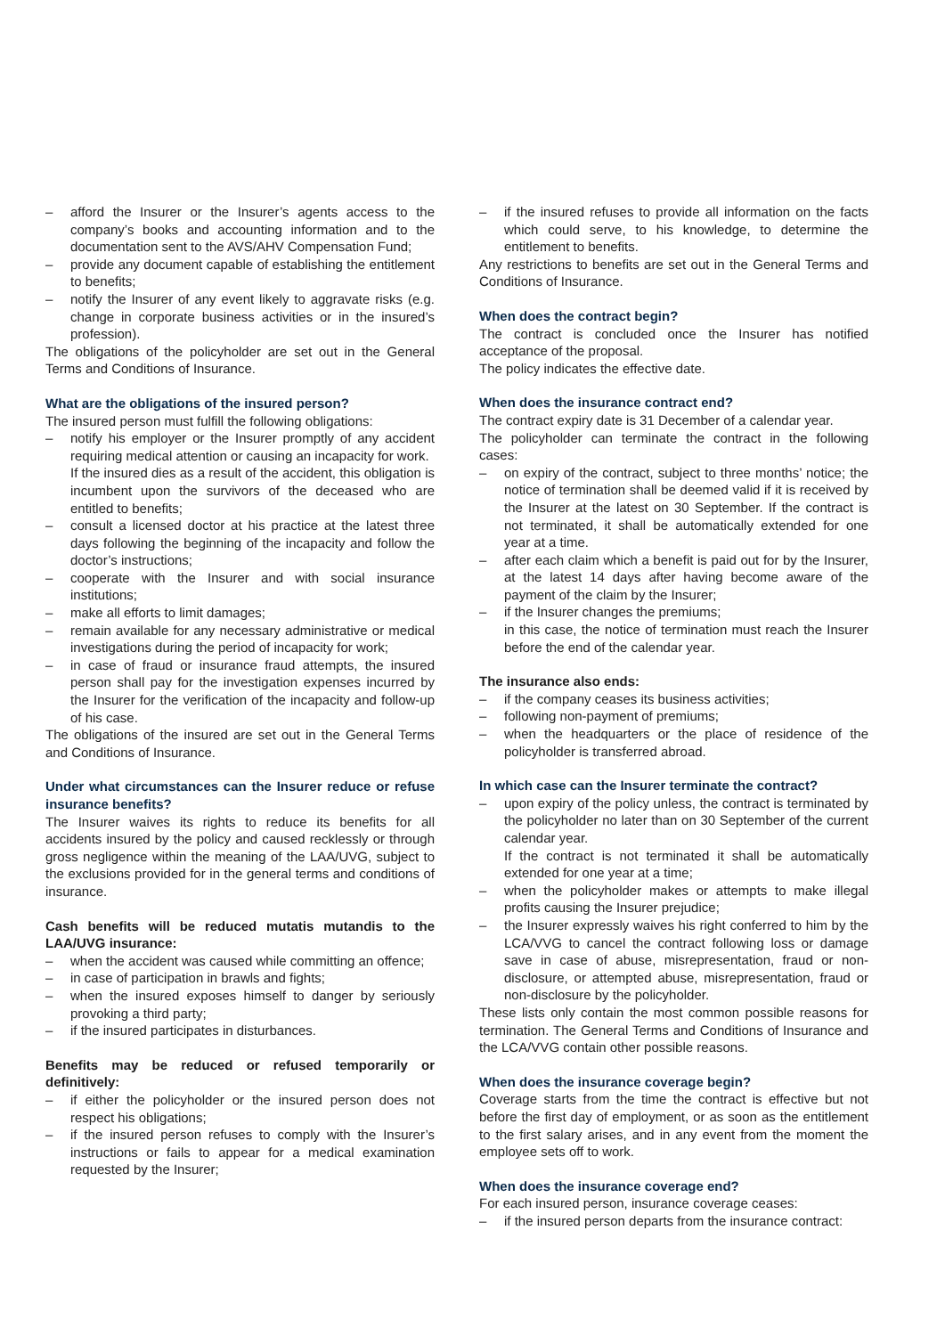– afford the Insurer or the Insurer’s agents access to the company’s books and accounting information and to the documentation sent to the AVS/AHV Compensation Fund;
– provide any document capable of establishing the entitlement to benefits;
– notify the Insurer of any event likely to aggravate risks (e.g. change in corporate business activities or in the insured’s profession).
The obligations of the policyholder are set out in the General Terms and Conditions of Insurance.
What are the obligations of the insured person?
The insured person must fulfill the following obligations:
– notify his employer or the Insurer promptly of any accident requiring medical attention or causing an incapacity for work.
If the insured dies as a result of the accident, this obligation is incumbent upon the survivors of the deceased who are entitled to benefits;
– consult a licensed doctor at his practice at the latest three days following the beginning of the incapacity and follow the doctor’s instructions;
– cooperate with the Insurer and with social insurance institutions;
– make all efforts to limit damages;
– remain available for any necessary administrative or medical investigations during the period of incapacity for work;
– in case of fraud or insurance fraud attempts, the insured person shall pay for the investigation expenses incurred by the Insurer for the verification of the incapacity and follow-up of his case.
The obligations of the insured are set out in the General Terms and Conditions of Insurance.
Under what circumstances can the Insurer reduce or refuse insurance benefits?
The Insurer waives its rights to reduce its benefits for all accidents insured by the policy and caused recklessly or through gross negligence within the meaning of the LAA/UVG, subject to the exclusions provided for in the general terms and conditions of insurance.
Cash benefits will be reduced mutatis mutandis to the LAA/UVG insurance:
– when the accident was caused while committing an offence;
– in case of participation in brawls and fights;
– when the insured exposes himself to danger by seriously provoking a third party;
– if the insured participates in disturbances.
Benefits may be reduced or refused temporarily or definitively:
– if either the policyholder or the insured person does not respect his obligations;
– if the insured person refuses to comply with the Insurer’s instructions or fails to appear for a medical examination requested by the Insurer;
– if the insured refuses to provide all information on the facts which could serve, to his knowledge, to determine the entitlement to benefits.
Any restrictions to benefits are set out in the General Terms and Conditions of Insurance.
When does the contract begin?
The contract is concluded once the Insurer has notified acceptance of the proposal.
The policy indicates the effective date.
When does the insurance contract end?
The contract expiry date is 31 December of a calendar year.
The policyholder can terminate the contract in the following cases:
– on expiry of the contract, subject to three months’ notice; the notice of termination shall be deemed valid if it is received by the Insurer at the latest on 30 September. If the contract is not terminated, it shall be automatically extended for one year at a time.
– after each claim which a benefit is paid out for by the Insurer, at the latest 14 days after having become aware of the payment of the claim by the Insurer;
– if the Insurer changes the premiums;
in this case, the notice of termination must reach the Insurer before the end of the calendar year.
The insurance also ends:
– if the company ceases its business activities;
– following non-payment of premiums;
– when the headquarters or the place of residence of the policyholder is transferred abroad.
In which case can the Insurer terminate the contract?
– upon expiry of the policy unless, the contract is terminated by the policyholder no later than on 30 September of the current calendar year.
If the contract is not terminated it shall be automatically extended for one year at a time;
– when the policyholder makes or attempts to make illegal profits causing the Insurer prejudice;
– the Insurer expressly waives his right conferred to him by the LCA/VVG to cancel the contract following loss or damage save in case of abuse, misrepresentation, fraud or non-disclosure, or attempted abuse, misrepresentation, fraud or non-disclosure by the policyholder.
These lists only contain the most common possible reasons for termination. The General Terms and Conditions of Insurance and the LCA/VVG contain other possible reasons.
When does the insurance coverage begin?
Coverage starts from the time the contract is effective but not before the first day of employment, or as soon as the entitlement to the first salary arises, and in any event from the moment the employee sets off to work.
When does the insurance coverage end?
For each insured person, insurance coverage ceases:
– if the insured person departs from the insurance contract: